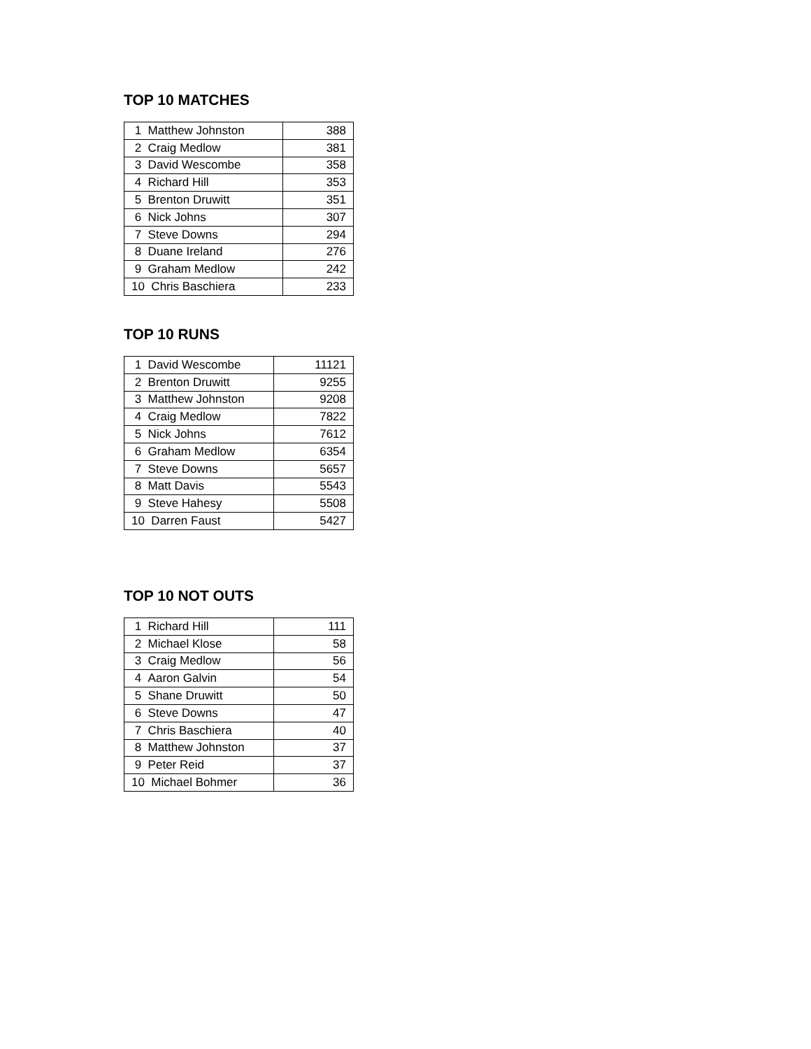TOP 10 MATCHES
| 1 Matthew Johnston | 388 |
| 2 Craig Medlow | 381 |
| 3 David Wescombe | 358 |
| 4 Richard Hill | 353 |
| 5 Brenton Druwitt | 351 |
| 6 Nick Johns | 307 |
| 7 Steve Downs | 294 |
| 8 Duane Ireland | 276 |
| 9 Graham Medlow | 242 |
| 10 Chris Baschiera | 233 |
TOP 10 RUNS
| 1 David Wescombe | 11121 |
| 2 Brenton Druwitt | 9255 |
| 3 Matthew Johnston | 9208 |
| 4 Craig Medlow | 7822 |
| 5 Nick Johns | 7612 |
| 6 Graham Medlow | 6354 |
| 7 Steve Downs | 5657 |
| 8 Matt Davis | 5543 |
| 9 Steve Hahesy | 5508 |
| 10 Darren Faust | 5427 |
TOP 10 NOT OUTS
| 1 Richard Hill | 111 |
| 2 Michael Klose | 58 |
| 3 Craig Medlow | 56 |
| 4 Aaron Galvin | 54 |
| 5 Shane Druwitt | 50 |
| 6 Steve Downs | 47 |
| 7 Chris Baschiera | 40 |
| 8 Matthew Johnston | 37 |
| 9 Peter Reid | 37 |
| 10 Michael Bohmer | 36 |